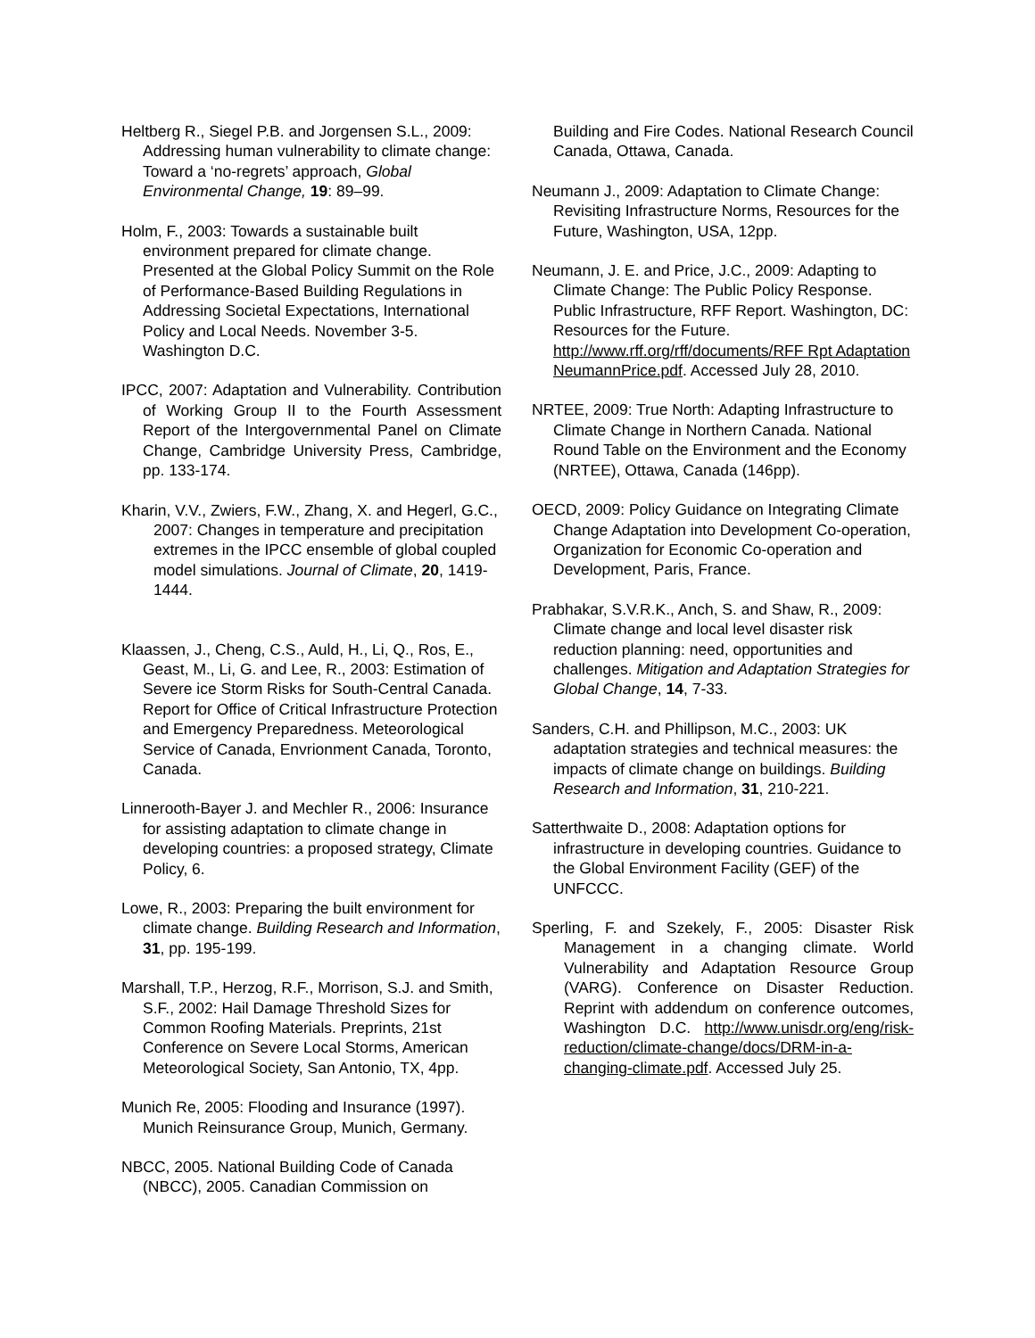Heltberg R., Siegel P.B. and Jorgensen S.L., 2009: Addressing human vulnerability to climate change: Toward a ‘no-regrets’ approach, Global Environmental Change, 19: 89–99.
Holm, F., 2003: Towards a sustainable built environment prepared for climate change. Presented at the Global Policy Summit on the Role of Performance-Based Building Regulations in Addressing Societal Expectations, International Policy and Local Needs. November 3-5. Washington D.C.
IPCC, 2007: Adaptation and Vulnerability. Contribution of Working Group II to the Fourth Assessment Report of the Intergovernmental Panel on Climate Change, Cambridge University Press, Cambridge, pp. 133-174.
Kharin, V.V., Zwiers, F.W., Zhang, X. and Hegerl, G.C., 2007: Changes in temperature and precipitation extremes in the IPCC ensemble of global coupled model simulations. Journal of Climate, 20, 1419-1444.
Klaassen, J., Cheng, C.S., Auld, H., Li, Q., Ros, E., Geast, M., Li, G. and Lee, R., 2003: Estimation of Severe ice Storm Risks for South-Central Canada. Report for Office of Critical Infrastructure Protection and Emergency Preparedness. Meteorological Service of Canada, Envrionment Canada, Toronto, Canada.
Linnerooth-Bayer J. and Mechler R., 2006: Insurance for assisting adaptation to climate change in developing countries: a proposed strategy, Climate Policy, 6.
Lowe, R., 2003: Preparing the built environment for climate change. Building Research and Information, 31, pp. 195-199.
Marshall, T.P., Herzog, R.F., Morrison, S.J. and Smith, S.F., 2002: Hail Damage Threshold Sizes for Common Roofing Materials. Preprints, 21st Conference on Severe Local Storms, American Meteorological Society, San Antonio, TX, 4pp.
Munich Re, 2005: Flooding and Insurance (1997). Munich Reinsurance Group, Munich, Germany.
NBCC, 2005. National Building Code of Canada (NBCC), 2005. Canadian Commission on
Building and Fire Codes. National Research Council Canada, Ottawa, Canada.
Neumann J., 2009: Adaptation to Climate Change: Revisiting Infrastructure Norms, Resources for the Future, Washington, USA, 12pp.
Neumann, J. E. and Price, J.C., 2009: Adapting to Climate Change: The Public Policy Response. Public Infrastructure, RFF Report. Washington, DC: Resources for the Future. http://www.rff.org/rff/documents/RFF Rpt Adaptation NeumannPrice.pdf. Accessed July 28, 2010.
NRTEE, 2009: True North: Adapting Infrastructure to Climate Change in Northern Canada. National Round Table on the Environment and the Economy (NRTEE), Ottawa, Canada (146pp).
OECD, 2009: Policy Guidance on Integrating Climate Change Adaptation into Development Co-operation, Organization for Economic Co-operation and Development, Paris, France.
Prabhakar, S.V.R.K., Anch, S. and Shaw, R., 2009: Climate change and local level disaster risk reduction planning: need, opportunities and challenges. Mitigation and Adaptation Strategies for Global Change, 14, 7-33.
Sanders, C.H. and Phillipson, M.C., 2003: UK adaptation strategies and technical measures: the impacts of climate change on buildings. Building Research and Information, 31, 210-221.
Satterthwaite D., 2008: Adaptation options for infrastructure in developing countries. Guidance to the Global Environment Facility (GEF) of the UNFCCC.
Sperling, F. and Szekely, F., 2005: Disaster Risk Management in a changing climate. World Vulnerability and Adaptation Resource Group (VARG). Conference on Disaster Reduction. Reprint with addendum on conference outcomes, Washington D.C. http://www.unisdr.org/eng/risk-reduction/climate-change/docs/DRM-in-a-changing-climate.pdf. Accessed July 25.